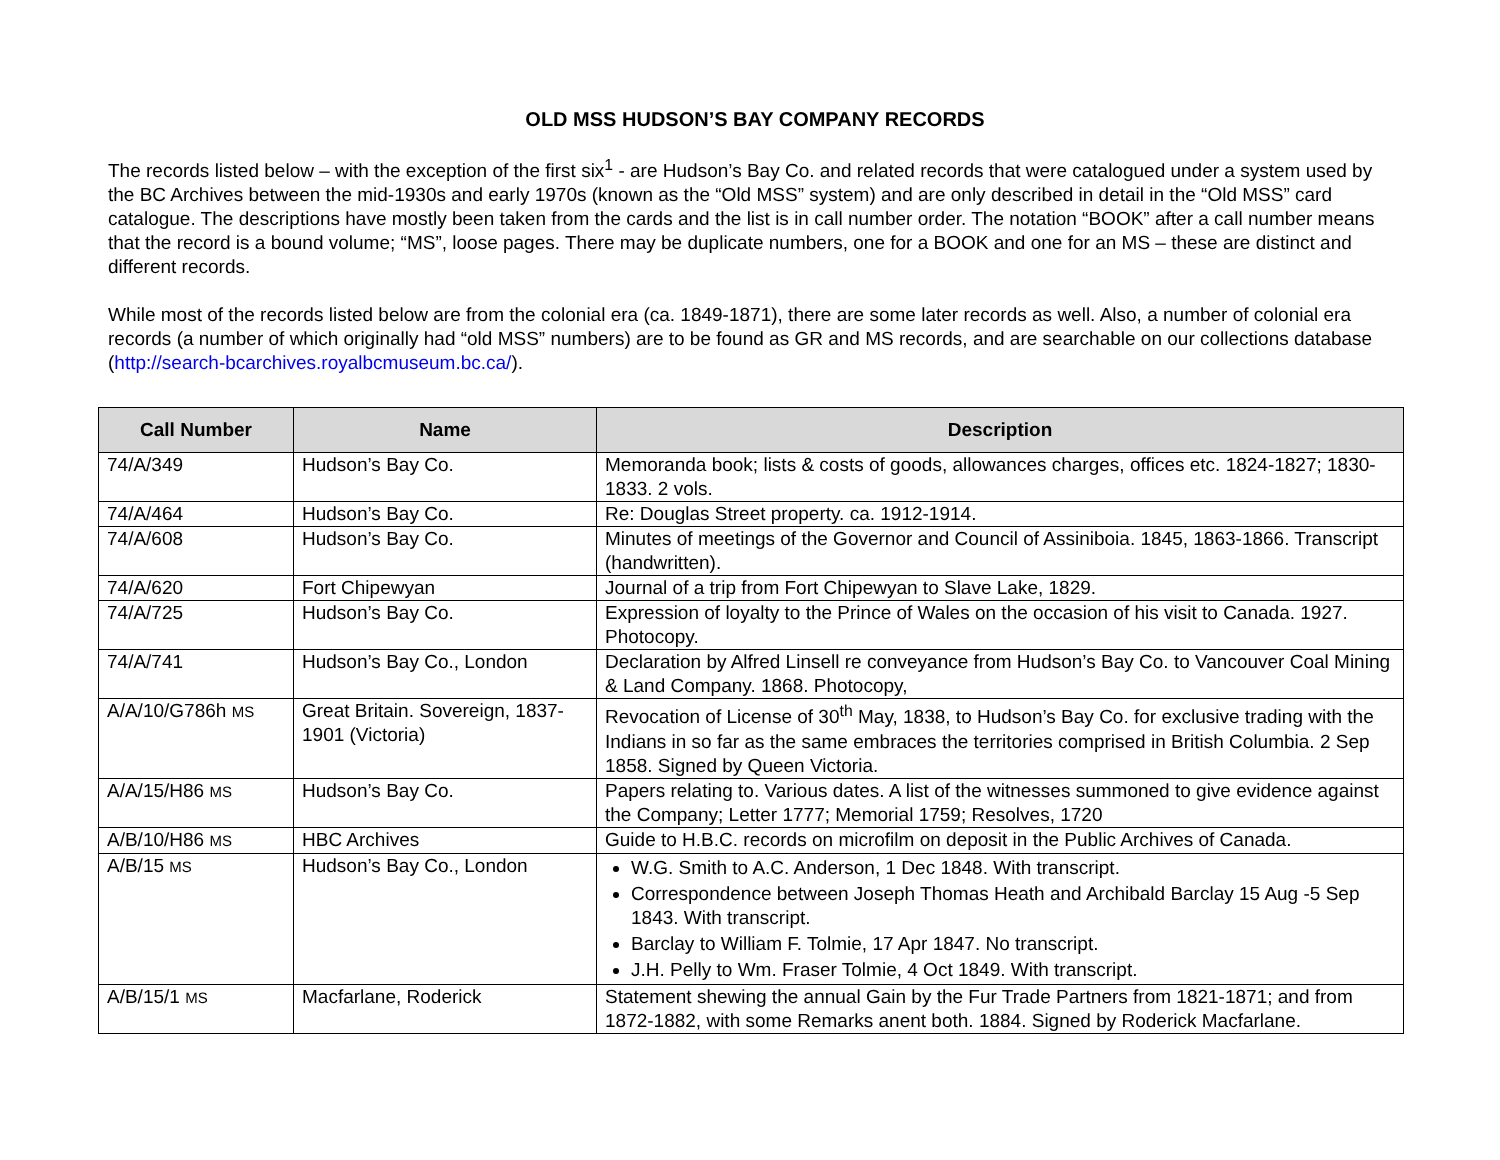OLD MSS HUDSON’S BAY COMPANY RECORDS
The records listed below – with the exception of the first six<sup>1</sup> - are Hudson’s Bay Co. and related records that were catalogued under a system used by the BC Archives between the mid-1930s and early 1970s (known as the “Old MSS” system) and are only described in detail in the “Old MSS” card catalogue. The descriptions have mostly been taken from the cards and the list is in call number order. The notation “BOOK” after a call number means that the record is a bound volume; “MS”, loose pages. There may be duplicate numbers, one for a BOOK and one for an MS – these are distinct and different records.
While most of the records listed below are from the colonial era (ca. 1849-1871), there are some later records as well. Also, a number of colonial era records (a number of which originally had “old MSS” numbers) are to be found as GR and MS records, and are searchable on our collections database (http://search-bcarchives.royalbcmuseum.bc.ca/).
| Call Number | Name | Description |
| --- | --- | --- |
| 74/A/349 | Hudson’s Bay Co. | Memoranda book; lists & costs of goods, allowances charges, offices etc. 1824-1827; 1830-1833. 2 vols. |
| 74/A/464 | Hudson’s Bay Co. | Re: Douglas Street property. ca. 1912-1914. |
| 74/A/608 | Hudson’s Bay Co. | Minutes of meetings of the Governor and Council of Assiniboia. 1845, 1863-1866. Transcript (handwritten). |
| 74/A/620 | Fort Chipewyan | Journal of a trip from Fort Chipewyan to Slave Lake, 1829. |
| 74/A/725 | Hudson’s Bay Co. | Expression of loyalty to the Prince of Wales on the occasion of his visit to Canada. 1927. Photocopy. |
| 74/A/741 | Hudson’s Bay Co., London | Declaration by Alfred Linsell re conveyance from Hudson’s Bay Co. to Vancouver Coal Mining & Land Company. 1868. Photocopy, |
| A/A/10/G786h MS | Great Britain. Sovereign, 1837-1901 (Victoria) | Revocation of License of 30<sup>th</sup> May, 1838, to Hudson’s Bay Co. for exclusive trading with the Indians in so far as the same embraces the territories comprised in British Columbia. 2 Sep 1858. Signed by Queen Victoria. |
| A/A/15/H86 MS | Hudson’s Bay Co. | Papers relating to. Various dates. A list of the witnesses summoned to give evidence against the Company; Letter 1777; Memorial 1759; Resolves, 1720 |
| A/B/10/H86 MS | HBC Archives | Guide to H.B.C. records on microfilm on deposit in the Public Archives of Canada. |
| A/B/15 MS | Hudson’s Bay Co., London | W.G. Smith to A.C. Anderson, 1 Dec 1848. With transcript. Correspondence between Joseph Thomas Heath and Archibald Barclay 15 Aug -5 Sep 1843. With transcript. Barclay to William F. Tolmie, 17 Apr 1847. No transcript. J.H. Pelly to Wm. Fraser Tolmie, 4 Oct 1849. With transcript. |
| A/B/15/1 MS | Macfarlane, Roderick | Statement shewing the annual Gain by the Fur Trade Partners from 1821-1871; and from 1872-1882, with some Remarks anent both. 1884. Signed by Roderick Macfarlane. |